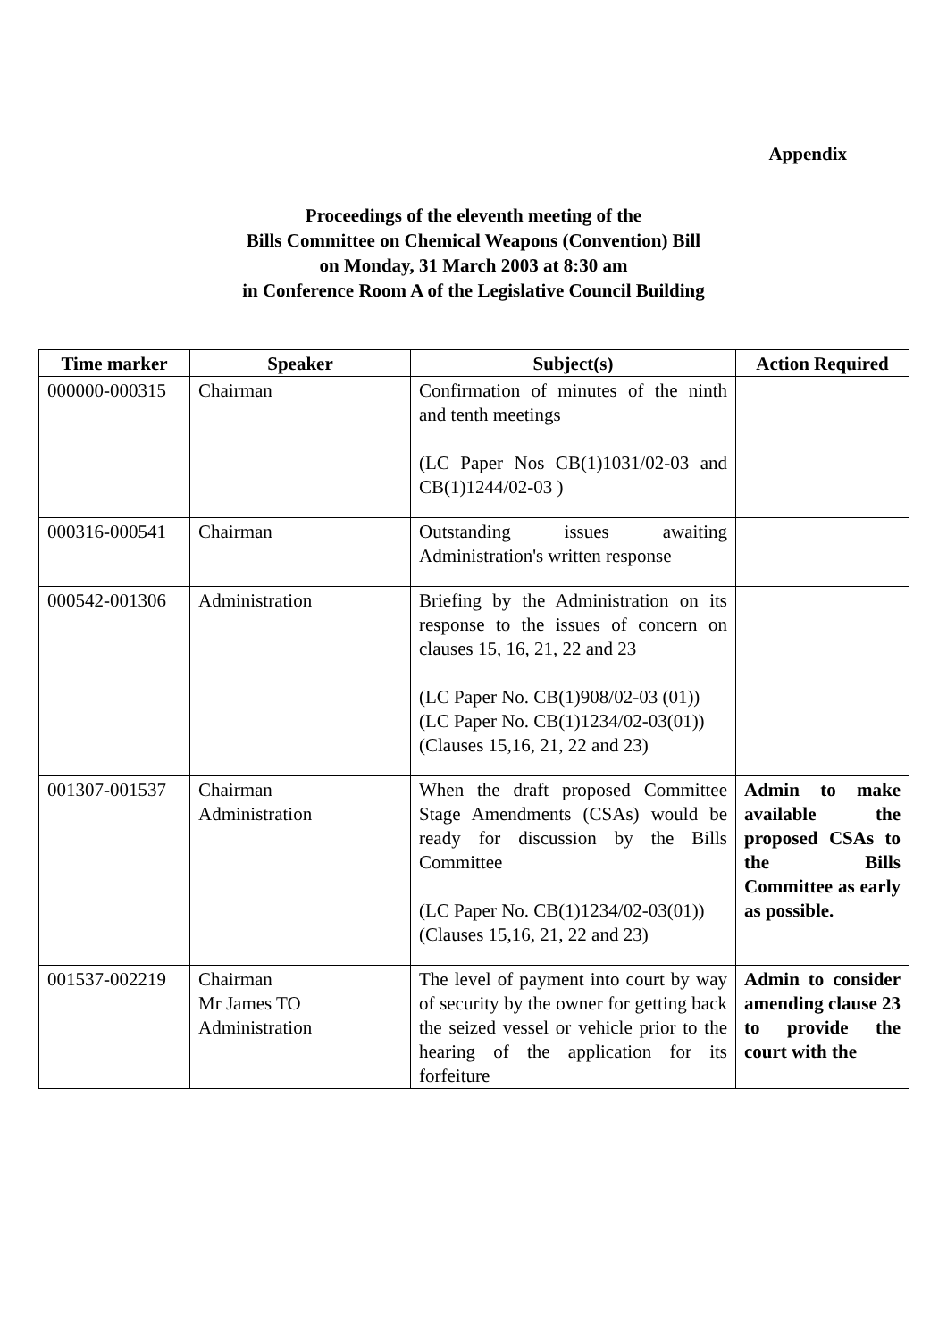Appendix
Proceedings of the eleventh meeting of the
Bills Committee on Chemical Weapons (Convention) Bill
on Monday, 31 March 2003 at 8:30 am
in Conference Room A of the Legislative Council Building
| Time marker | Speaker | Subject(s) | Action Required |
| --- | --- | --- | --- |
| 000000-000315 | Chairman | Confirmation of minutes of the ninth and tenth meetings (LC Paper Nos CB(1)1031/02-03 and CB(1)1244/02-03 ) | |
| 000316-000541 | Chairman | Outstanding issues awaiting Administration's written response | |
| 000542-001306 | Administration | Briefing by the Administration on its response to the issues of concern on clauses 15, 16, 21, 22 and 23 (LC Paper No. CB(1)908/02-03 (01)) (LC Paper No. CB(1)1234/02-03(01)) (Clauses 15,16, 21, 22 and 23) | |
| 001307-001537 | Chairman Administration | When the draft proposed Committee Stage Amendments (CSAs) would be ready for discussion by the Bills Committee (LC Paper No. CB(1)1234/02-03(01)) (Clauses 15,16, 21, 22 and 23) | Admin to make available the proposed CSAs to the Bills Committee as early as possible. |
| 001537-002219 | Chairman Mr James TO Administration | The level of payment into court by way of security by the owner for getting back the seized vessel or vehicle prior to the hearing of the application for its forfeiture | Admin to consider amending clause 23 to provide the court with the |